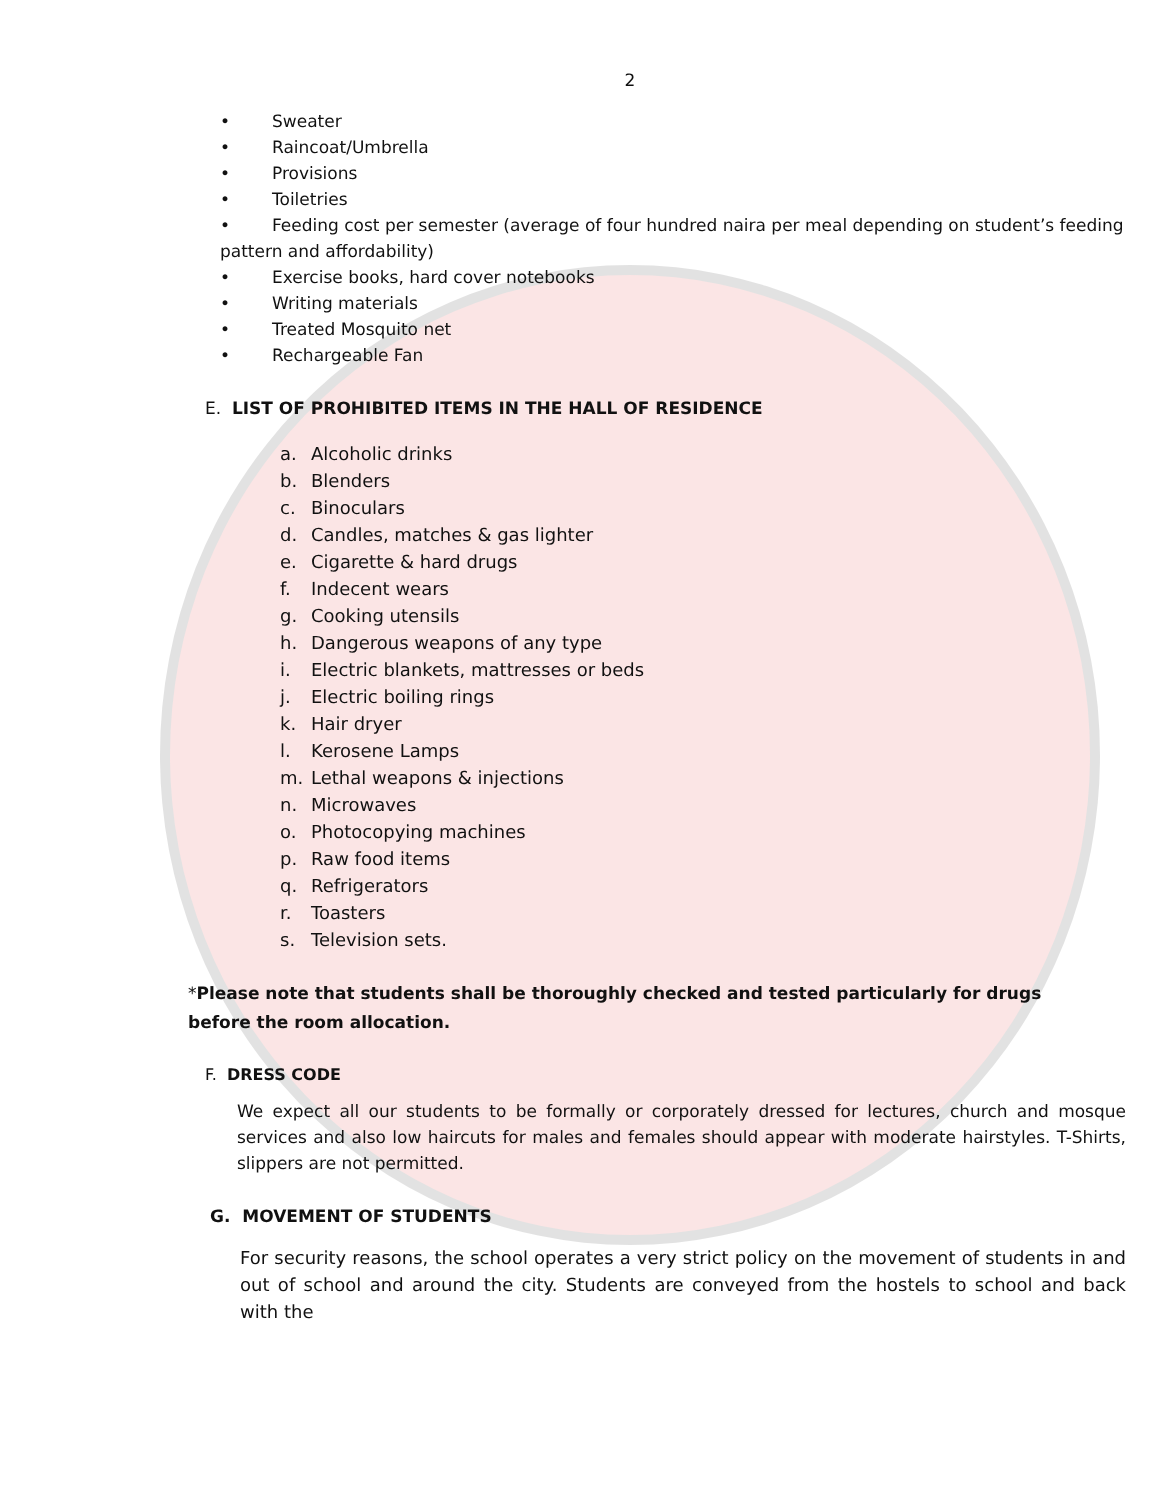2
• Sweater
• Raincoat/Umbrella
• Provisions
• Toiletries
• Feeding cost per semester (average of four hundred naira per meal depending on student’s feeding pattern and affordability)
• Exercise books, hard cover notebooks
• Writing materials
• Treated Mosquito net
• Rechargeable Fan
E. LIST OF PROHIBITED ITEMS IN THE HALL OF RESIDENCE
a. Alcoholic drinks
b. Blenders
c. Binoculars
d. Candles, matches & gas lighter
e. Cigarette & hard drugs
f. Indecent wears
g. Cooking utensils
h. Dangerous weapons of any type
i. Electric blankets, mattresses or beds
j. Electric boiling rings
k. Hair dryer
l. Kerosene Lamps
m. Lethal weapons & injections
n. Microwaves
o. Photocopying machines
p. Raw food items
q. Refrigerators
r. Toasters
s. Television sets.
*Please note that students shall be thoroughly checked and tested particularly for drugs before the room allocation.
F. DRESS CODE
We expect all our students to be formally or corporately dressed for lectures, church and mosque services and also low haircuts for males and females should appear with moderate hairstyles. T-Shirts, slippers are not permitted.
G. MOVEMENT OF STUDENTS
For security reasons, the school operates a very strict policy on the movement of students in and out of school and around the city. Students are conveyed from the hostels to school and back with the